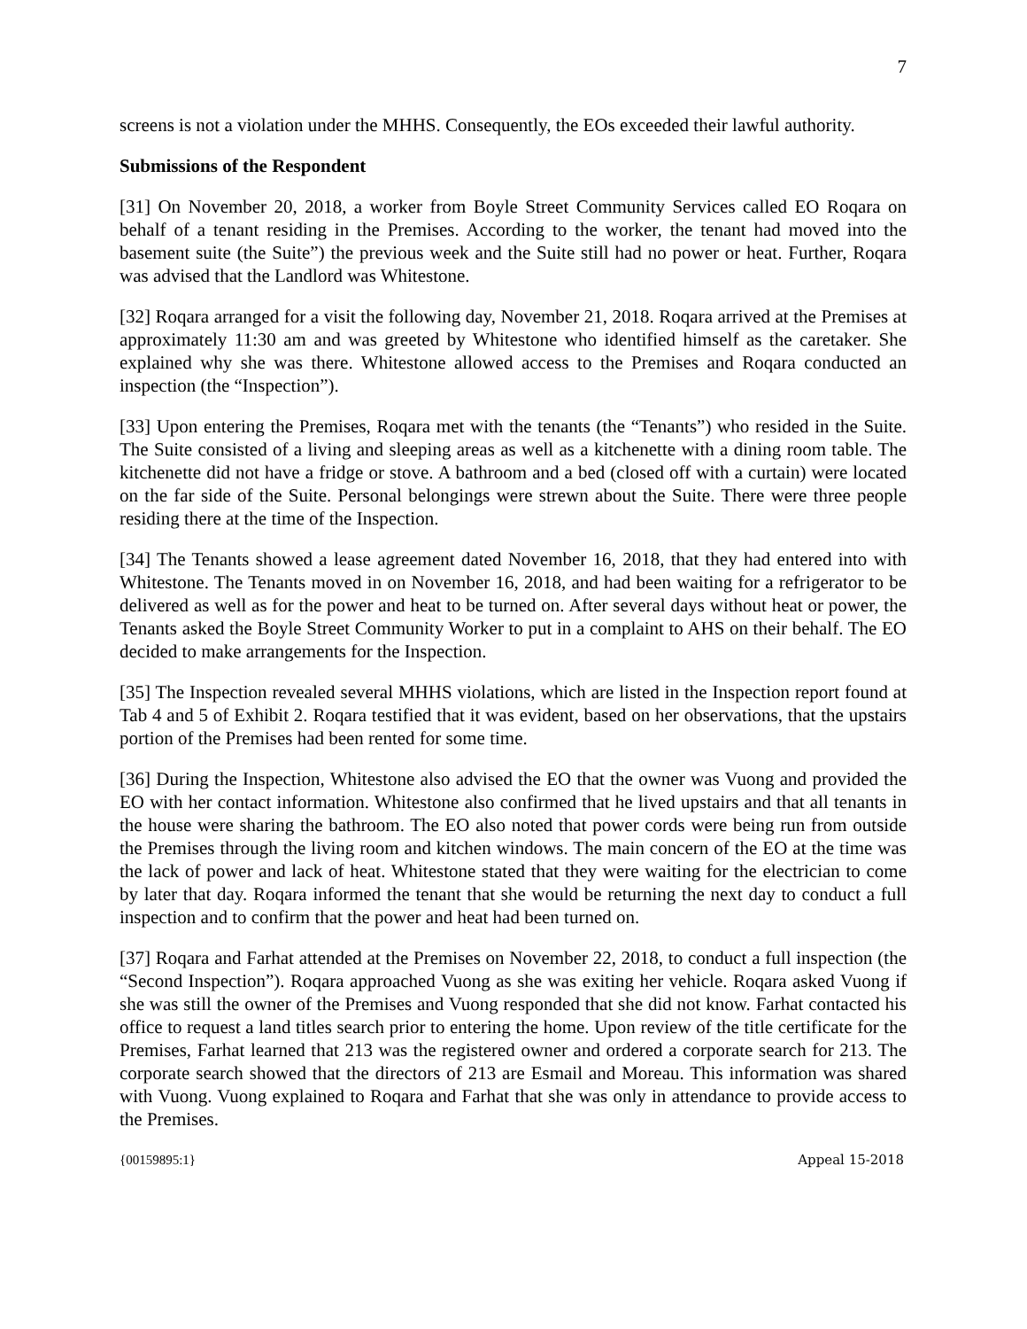7
screens is not a violation under the MHHS. Consequently, the EOs exceeded their lawful authority.
Submissions of the Respondent
[31] On November 20, 2018, a worker from Boyle Street Community Services called EO Roqara on behalf of a tenant residing in the Premises. According to the worker, the tenant had moved into the basement suite (the Suite”) the previous week and the Suite still had no power or heat. Further, Roqara was advised that the Landlord was Whitestone.
[32] Roqara arranged for a visit the following day, November 21, 2018. Roqara arrived at the Premises at approximately 11:30 am and was greeted by Whitestone who identified himself as the caretaker. She explained why she was there. Whitestone allowed access to the Premises and Roqara conducted an inspection (the “Inspection”).
[33] Upon entering the Premises, Roqara met with the tenants (the “Tenants”) who resided in the Suite. The Suite consisted of a living and sleeping areas as well as a kitchenette with a dining room table. The kitchenette did not have a fridge or stove. A bathroom and a bed (closed off with a curtain) were located on the far side of the Suite. Personal belongings were strewn about the Suite. There were three people residing there at the time of the Inspection.
[34] The Tenants showed a lease agreement dated November 16, 2018, that they had entered into with Whitestone. The Tenants moved in on November 16, 2018, and had been waiting for a refrigerator to be delivered as well as for the power and heat to be turned on. After several days without heat or power, the Tenants asked the Boyle Street Community Worker to put in a complaint to AHS on their behalf. The EO decided to make arrangements for the Inspection.
[35] The Inspection revealed several MHHS violations, which are listed in the Inspection report found at Tab 4 and 5 of Exhibit 2. Roqara testified that it was evident, based on her observations, that the upstairs portion of the Premises had been rented for some time.
[36] During the Inspection, Whitestone also advised the EO that the owner was Vuong and provided the EO with her contact information. Whitestone also confirmed that he lived upstairs and that all tenants in the house were sharing the bathroom. The EO also noted that power cords were being run from outside the Premises through the living room and kitchen windows. The main concern of the EO at the time was the lack of power and lack of heat. Whitestone stated that they were waiting for the electrician to come by later that day. Roqara informed the tenant that she would be returning the next day to conduct a full inspection and to confirm that the power and heat had been turned on.
[37] Roqara and Farhat attended at the Premises on November 22, 2018, to conduct a full inspection (the “Second Inspection”). Roqara approached Vuong as she was exiting her vehicle. Roqara asked Vuong if she was still the owner of the Premises and Vuong responded that she did not know. Farhat contacted his office to request a land titles search prior to entering the home. Upon review of the title certificate for the Premises, Farhat learned that 213 was the registered owner and ordered a corporate search for 213. The corporate search showed that the directors of 213 are Esmail and Moreau. This information was shared with Vuong. Vuong explained to Roqara and Farhat that she was only in attendance to provide access to the Premises.
{00159895:1} Appeal 15-2018